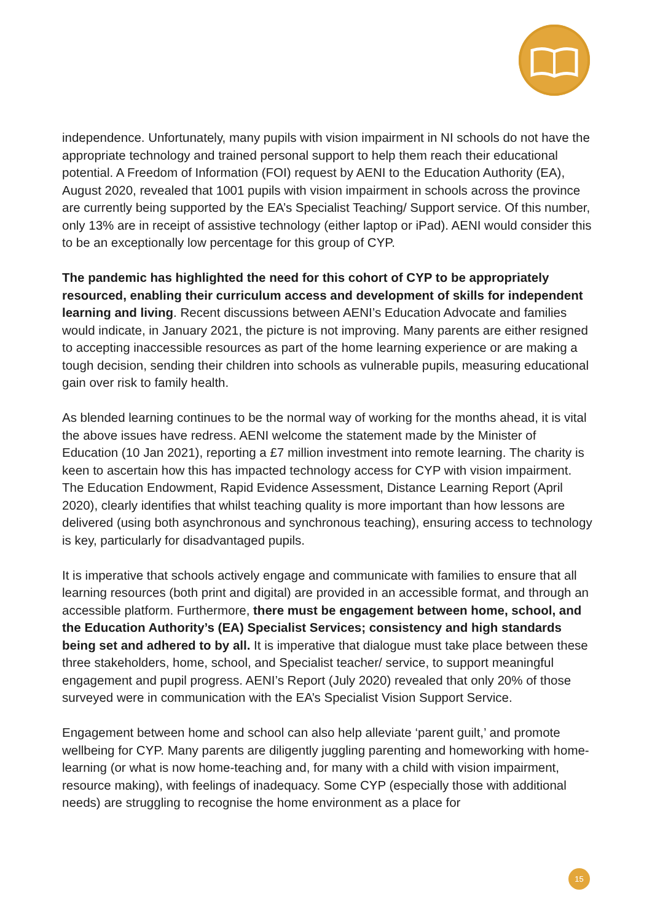independence. Unfortunately, many pupils with vision impairment in NI schools do not have the appropriate technology and trained personal support to help them reach their educational potential. A Freedom of Information (FOI) request by AENI to the Education Authority (EA), August 2020, revealed that 1001 pupils with vision impairment in schools across the province are currently being supported by the EA’s Specialist Teaching/ Support service. Of this number, only 13% are in receipt of assistive technology (either laptop or iPad). AENI would consider this to be an exceptionally low percentage for this group of CYP.
The pandemic has highlighted the need for this cohort of CYP to be appropriately resourced, enabling their curriculum access and development of skills for independent learning and living. Recent discussions between AENI’s Education Advocate and families would indicate, in January 2021, the picture is not improving. Many parents are either resigned to accepting inaccessible resources as part of the home learning experience or are making a tough decision, sending their children into schools as vulnerable pupils, measuring educational gain over risk to family health.
As blended learning continues to be the normal way of working for the months ahead, it is vital the above issues have redress. AENI welcome the statement made by the Minister of Education (10 Jan 2021), reporting a £7 million investment into remote learning. The charity is keen to ascertain how this has impacted technology access for CYP with vision impairment. The Education Endowment, Rapid Evidence Assessment, Distance Learning Report (April 2020), clearly identifies that whilst teaching quality is more important than how lessons are delivered (using both asynchronous and synchronous teaching), ensuring access to technology is key, particularly for disadvantaged pupils.
It is imperative that schools actively engage and communicate with families to ensure that all learning resources (both print and digital) are provided in an accessible format, and through an accessible platform. Furthermore, there must be engagement between home, school, and the Education Authority’s (EA) Specialist Services; consistency and high standards being set and adhered to by all. It is imperative that dialogue must take place between these three stakeholders, home, school, and Specialist teacher/ service, to support meaningful engagement and pupil progress. AENI’s Report (July 2020) revealed that only 20% of those surveyed were in communication with the EA’s Specialist Vision Support Service.
Engagement between home and school can also help alleviate ‘parent guilt,’ and promote wellbeing for CYP. Many parents are diligently juggling parenting and homeworking with home-learning (or what is now home-teaching and, for many with a child with vision impairment, resource making), with feelings of inadequacy. Some CYP (especially those with additional needs) are struggling to recognise the home environment as a place for
15